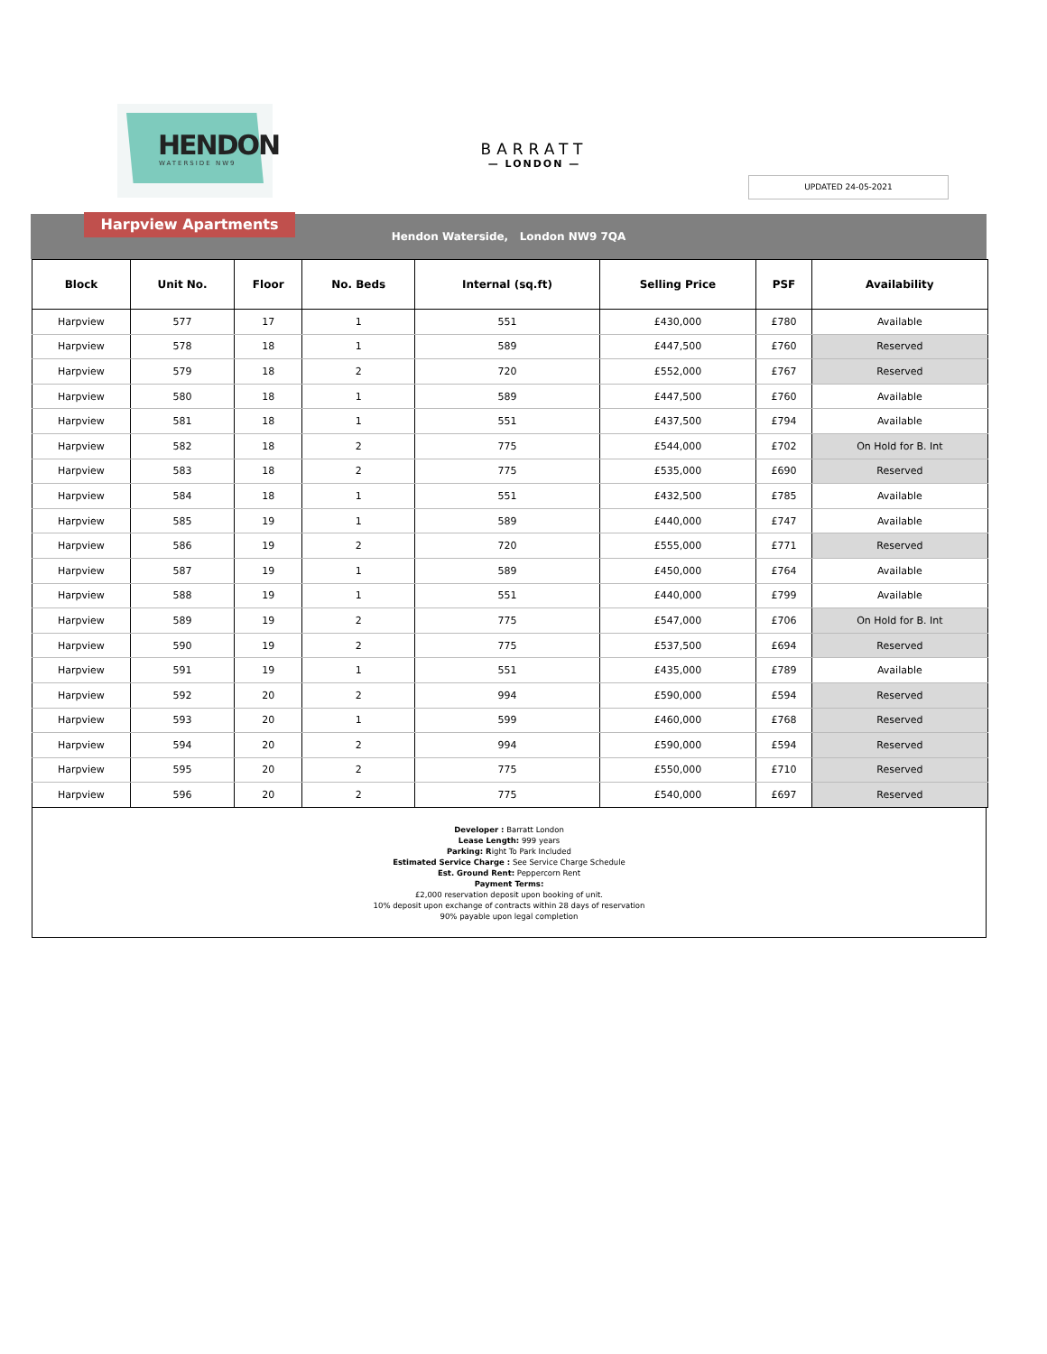HENDON
WATERSIDE NW9
BARRATT
— LONDON —
UPDATED 24-05-2021
Harpview Apartments
Hendon Waterside, London NW9 7QA
| Block | Unit No. | Floor | No. Beds | Internal (sq.ft) | Selling Price | PSF | Availability |
| --- | --- | --- | --- | --- | --- | --- | --- |
| Harpview | 577 | 17 | 1 | 551 | £430,000 | £780 | Available |
| Harpview | 578 | 18 | 1 | 589 | £447,500 | £760 | Reserved |
| Harpview | 579 | 18 | 2 | 720 | £552,000 | £767 | Reserved |
| Harpview | 580 | 18 | 1 | 589 | £447,500 | £760 | Available |
| Harpview | 581 | 18 | 1 | 551 | £437,500 | £794 | Available |
| Harpview | 582 | 18 | 2 | 775 | £544,000 | £702 | On Hold for B. Int |
| Harpview | 583 | 18 | 2 | 775 | £535,000 | £690 | Reserved |
| Harpview | 584 | 18 | 1 | 551 | £432,500 | £785 | Available |
| Harpview | 585 | 19 | 1 | 589 | £440,000 | £747 | Available |
| Harpview | 586 | 19 | 2 | 720 | £555,000 | £771 | Reserved |
| Harpview | 587 | 19 | 1 | 589 | £450,000 | £764 | Available |
| Harpview | 588 | 19 | 1 | 551 | £440,000 | £799 | Available |
| Harpview | 589 | 19 | 2 | 775 | £547,000 | £706 | On Hold for B. Int |
| Harpview | 590 | 19 | 2 | 775 | £537,500 | £694 | Reserved |
| Harpview | 591 | 19 | 1 | 551 | £435,000 | £789 | Available |
| Harpview | 592 | 20 | 2 | 994 | £590,000 | £594 | Reserved |
| Harpview | 593 | 20 | 1 | 599 | £460,000 | £768 | Reserved |
| Harpview | 594 | 20 | 2 | 994 | £590,000 | £594 | Reserved |
| Harpview | 595 | 20 | 2 | 775 | £550,000 | £710 | Reserved |
| Harpview | 596 | 20 | 2 | 775 | £540,000 | £697 | Reserved |
Developer : Barratt London
Lease Length: 999 years
Parking: Right To Park Included
Estimated Service Charge : See Service Charge Schedule
Est. Ground Rent: Peppercorn Rent
Payment Terms:
£2,000 reservation deposit upon booking of unit.
10% deposit upon exchange of contracts within 28 days of reservation
90% payable upon legal completion